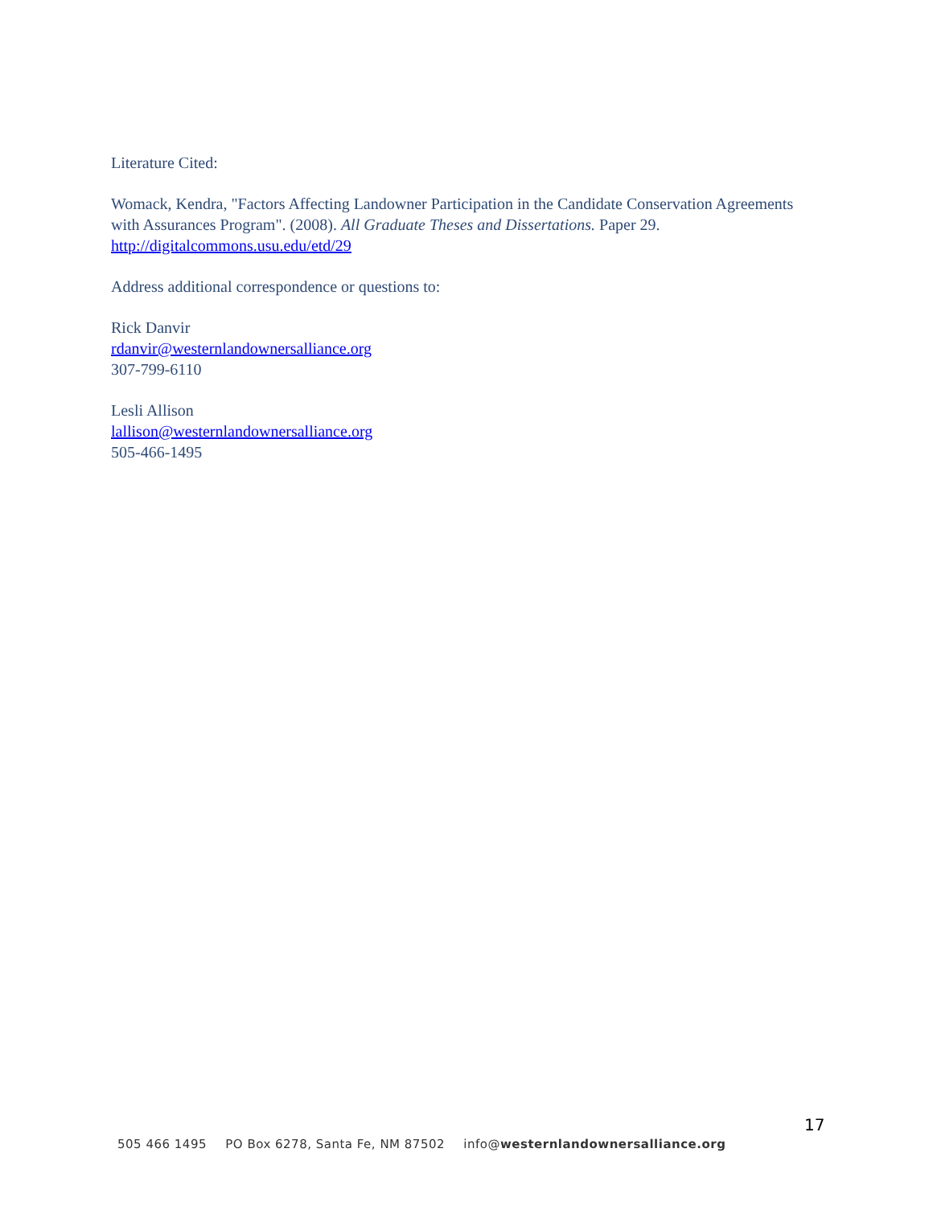Literature Cited:
Womack, Kendra, "Factors Affecting Landowner Participation in the Candidate Conservation Agreements with Assurances Program". (2008). All Graduate Theses and Dissertations. Paper 29. http://digitalcommons.usu.edu/etd/29
Address additional correspondence or questions to:
Rick Danvir
rdanvir@westernlandownersalliance.org
307-799-6110
Lesli Allison
lallison@westernlandownersalliance.org
505-466-1495
17
505 466 1495 PO Box 6278, Santa Fe, NM 87502 info@westernlandownersalliance.org